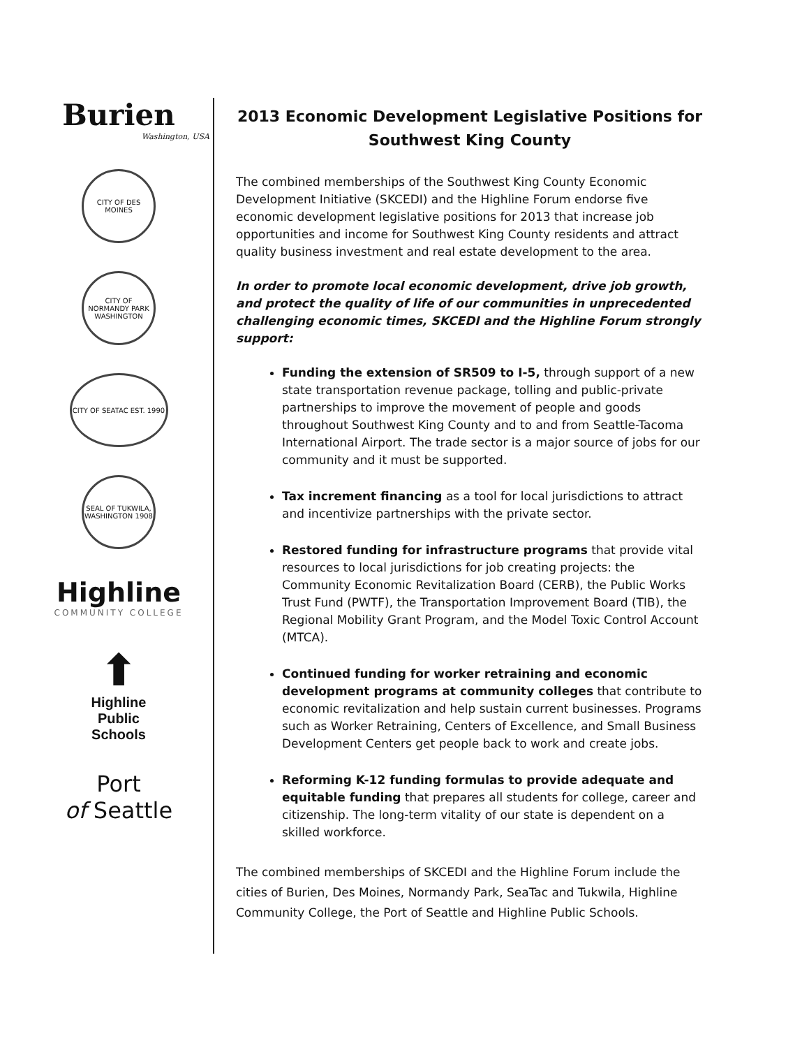Burien
Washington, USA
CITY OF DES MOINES
CITY OF NORMANDY PARK WASHINGTON
CITY OF SEATAC EST. 1990
SEAL OF TUKWILA, WASHINGTON 1908
Highline
COMMUNITY COLLEGE
⬆
Highline
Public
Schools
Port
of Seattle
2013 Economic Development Legislative Positions for Southwest King County
The combined memberships of the Southwest King County Economic Development Initiative (SKCEDI) and the Highline Forum endorse five economic development legislative positions for 2013 that increase job opportunities and income for Southwest King County residents and attract quality business investment and real estate development to the area.
In order to promote local economic development, drive job growth, and protect the quality of life of our communities in unprecedented challenging economic times, SKCEDI and the Highline Forum strongly support:
Funding the extension of SR509 to I-5, through support of a new state transportation revenue package, tolling and public-private partnerships to improve the movement of people and goods throughout Southwest King County and to and from Seattle-Tacoma International Airport. The trade sector is a major source of jobs for our community and it must be supported.
Tax increment financing as a tool for local jurisdictions to attract and incentivize partnerships with the private sector.
Restored funding for infrastructure programs that provide vital resources to local jurisdictions for job creating projects: the Community Economic Revitalization Board (CERB), the Public Works Trust Fund (PWTF), the Transportation Improvement Board (TIB), the Regional Mobility Grant Program, and the Model Toxic Control Account (MTCA).
Continued funding for worker retraining and economic development programs at community colleges that contribute to economic revitalization and help sustain current businesses. Programs such as Worker Retraining, Centers of Excellence, and Small Business Development Centers get people back to work and create jobs.
Reforming K-12 funding formulas to provide adequate and equitable funding that prepares all students for college, career and citizenship. The long-term vitality of our state is dependent on a skilled workforce.
The combined memberships of SKCEDI and the Highline Forum include the cities of Burien, Des Moines, Normandy Park, SeaTac and Tukwila, Highline Community College, the Port of Seattle and Highline Public Schools.